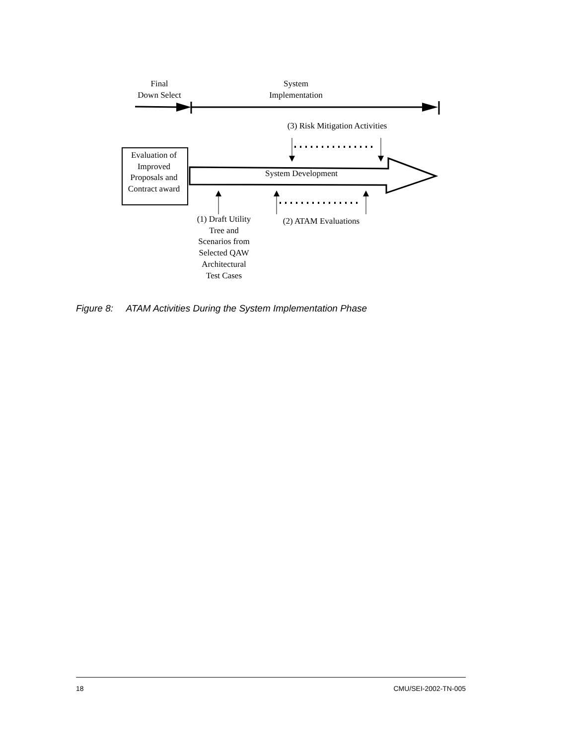Final
Down Select
System
Implementation
(3) Risk Mitigation Activities
Evaluation of
Improved
Proposals and
Contract award
System Development
(1) Draft Utility
Tree and
Scenarios from
Selected QAW
Architectural
Test Cases
(2) ATAM Evaluations
Figure 8: ATAM Activities During the System Implementation Phase
18 CMU/SEI-2002-TN-005